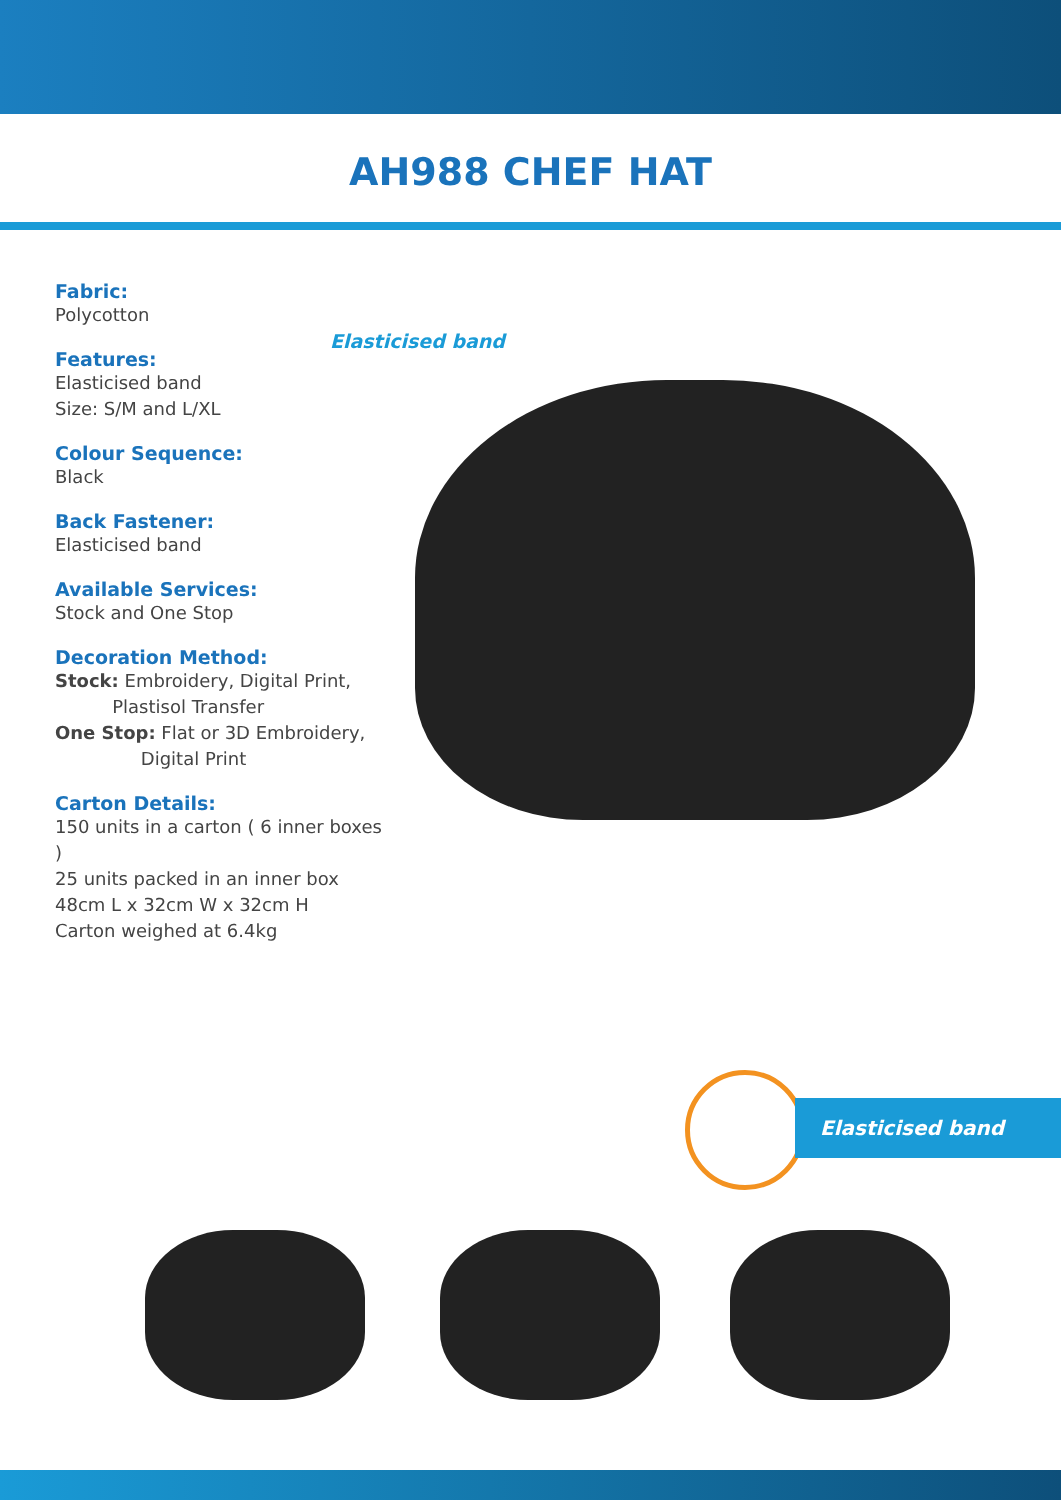AH988 CHEF HAT
Fabric:
Polycotton
Features:
Elasticised band
Size: S/M and L/XL
Colour Sequence:
Black
Back Fastener:
Elasticised band
Available Services:
Stock and One Stop
Decoration Method:
Stock: Embroidery, Digital Print,
Plastisol Transfer
One Stop: Flat or 3D Embroidery,
Digital Print
Carton Details:
150 units in a carton ( 6 inner boxes )
25 units packed in an inner box
48cm L x 32cm W x 32cm H
Carton weighed at 6.4kg
Elasticised band
Elasticised band